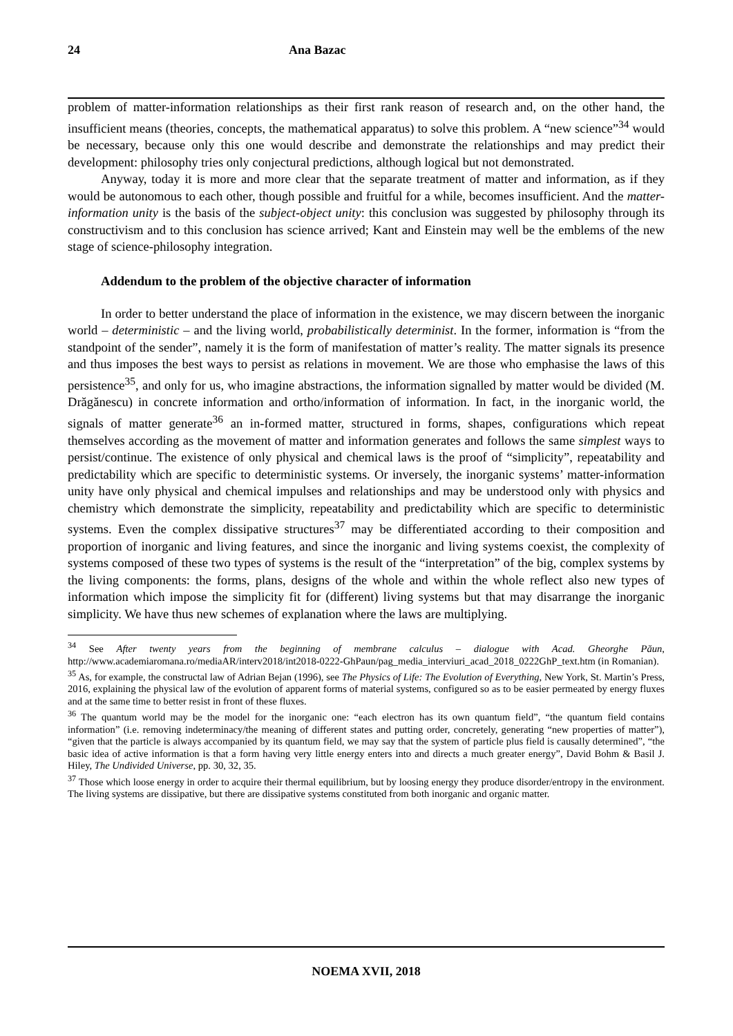24 Ana Bazac
problem of matter-information relationships as their first rank reason of research and, on the other hand, the insufficient means (theories, concepts, the mathematical apparatus) to solve this problem. A “new science”<sup>34</sup> would be necessary, because only this one would describe and demonstrate the relationships and may predict their development: philosophy tries only conjectural predictions, although logical but not demonstrated.
Anyway, today it is more and more clear that the separate treatment of matter and information, as if they would be autonomous to each other, though possible and fruitful for a while, becomes insufficient. And the matter-information unity is the basis of the subject-object unity: this conclusion was suggested by philosophy through its constructivism and to this conclusion has science arrived; Kant and Einstein may well be the emblems of the new stage of science-philosophy integration.
Addendum to the problem of the objective character of information
In order to better understand the place of information in the existence, we may discern between the inorganic world – deterministic – and the living world, probabilistically determinist. In the former, information is “from the standpoint of the sender”, namely it is the form of manifestation of matter’s reality. The matter signals its presence and thus imposes the best ways to persist as relations in movement. We are those who emphasise the laws of this persistence<sup>35</sup>, and only for us, who imagine abstractions, the information signalled by matter would be divided (M. Drăgănescu) in concrete information and ortho/information of information. In fact, in the inorganic world, the signals of matter generate<sup>36</sup> an in-formed matter, structured in forms, shapes, configurations which repeat themselves according as the movement of matter and information generates and follows the same simplest ways to persist/continue. The existence of only physical and chemical laws is the proof of “simplicity”, repeatability and predictability which are specific to deterministic systems. Or inversely, the inorganic systems’ matter-information unity have only physical and chemical impulses and relationships and may be understood only with physics and chemistry which demonstrate the simplicity, repeatability and predictability which are specific to deterministic systems. Even the complex dissipative structures<sup>37</sup> may be differentiated according to their composition and proportion of inorganic and living features, and since the inorganic and living systems coexist, the complexity of systems composed of these two types of systems is the result of the “interpretation” of the big, complex systems by the living components: the forms, plans, designs of the whole and within the whole reflect also new types of information which impose the simplicity fit for (different) living systems but that may disarrange the inorganic simplicity. We have thus new schemes of explanation where the laws are multiplying.
<sup>34</sup> See After twenty years from the beginning of membrane calculus – dialogue with Acad. Gheorghe Păun, http://www.academiaromana.ro/mediaAR/interv2018/int2018-0222-GhPaun/pag_media_interviuri_acad_2018_0222GhP_text.htm (in Romanian).
<sup>35</sup> As, for example, the constructal law of Adrian Bejan (1996), see The Physics of Life: The Evolution of Everything, New York, St. Martin’s Press, 2016, explaining the physical law of the evolution of apparent forms of material systems, configured so as to be easier permeated by energy fluxes and at the same time to better resist in front of these fluxes.
<sup>36</sup> The quantum world may be the model for the inorganic one: “each electron has its own quantum field”, “the quantum field contains information” (i.e. removing indeterminacy/the meaning of different states and putting order, concretely, generating “new properties of matter”), “given that the particle is always accompanied by its quantum field, we may say that the system of particle plus field is causally determined”, “the basic idea of active information is that a form having very little energy enters into and directs a much greater energy”, David Bohm & Basil J. Hiley, The Undivided Universe, pp. 30, 32, 35.
<sup>37</sup> Those which loose energy in order to acquire their thermal equilibrium, but by loosing energy they produce disorder/entropy in the environment. The living systems are dissipative, but there are dissipative systems constituted from both inorganic and organic matter.
NOEMA XVII, 2018